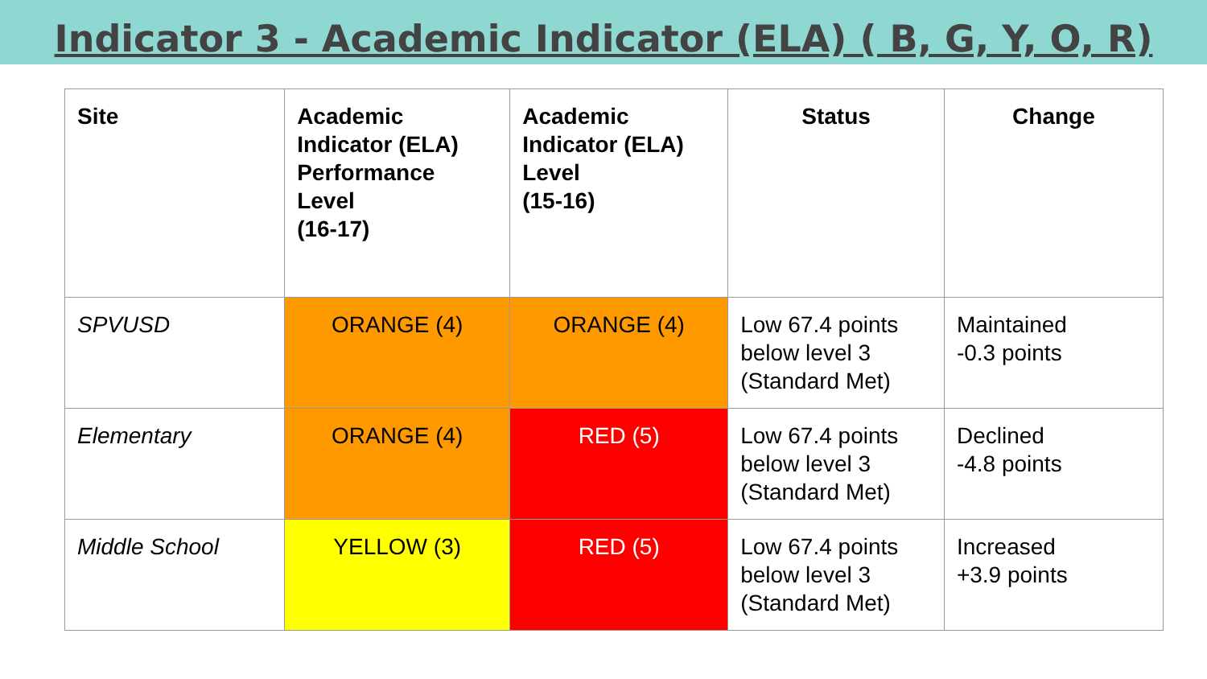Indicator 3 - Academic Indicator (ELA) ( B, G, Y, O, R)
| Site | Academic Indicator (ELA) Performance Level (16-17) | Academic Indicator (ELA) Level (15-16) | Status | Change |
| --- | --- | --- | --- | --- |
| SPVUSD | ORANGE (4) | ORANGE (4) | Low 67.4 points below level 3 (Standard Met) | Maintained -0.3 points |
| Elementary | ORANGE (4) | RED (5) | Low 67.4 points below level 3 (Standard Met) | Declined -4.8 points |
| Middle School | YELLOW (3) | RED (5) | Low 67.4 points below level 3 (Standard Met) | Increased +3.9 points |